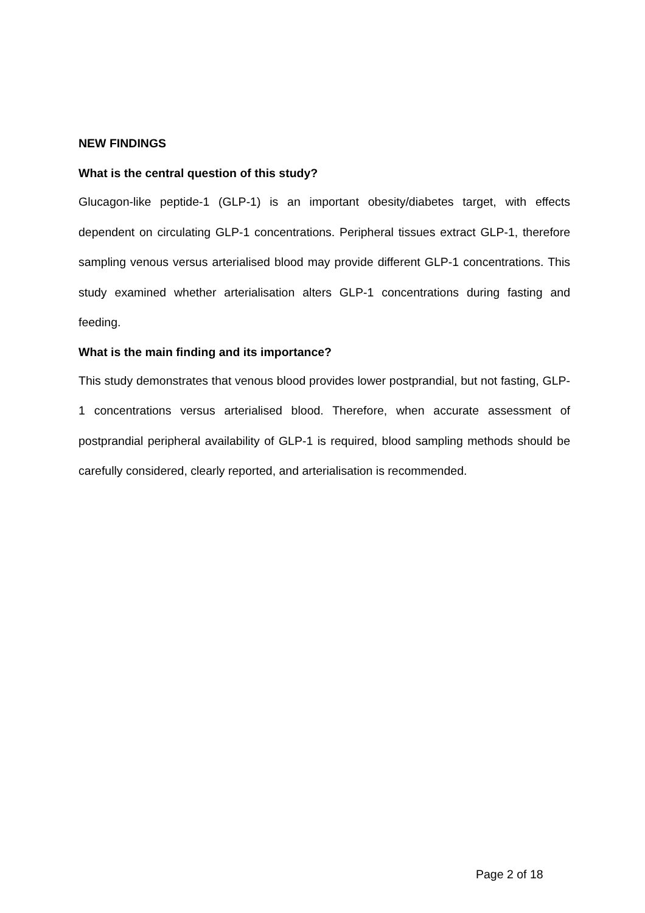NEW FINDINGS
What is the central question of this study?
Glucagon-like peptide-1 (GLP-1) is an important obesity/diabetes target, with effects dependent on circulating GLP-1 concentrations. Peripheral tissues extract GLP-1, therefore sampling venous versus arterialised blood may provide different GLP-1 concentrations. This study examined whether arterialisation alters GLP-1 concentrations during fasting and feeding.
What is the main finding and its importance?
This study demonstrates that venous blood provides lower postprandial, but not fasting, GLP-1 concentrations versus arterialised blood. Therefore, when accurate assessment of postprandial peripheral availability of GLP-1 is required, blood sampling methods should be carefully considered, clearly reported, and arterialisation is recommended.
Page 2 of 18